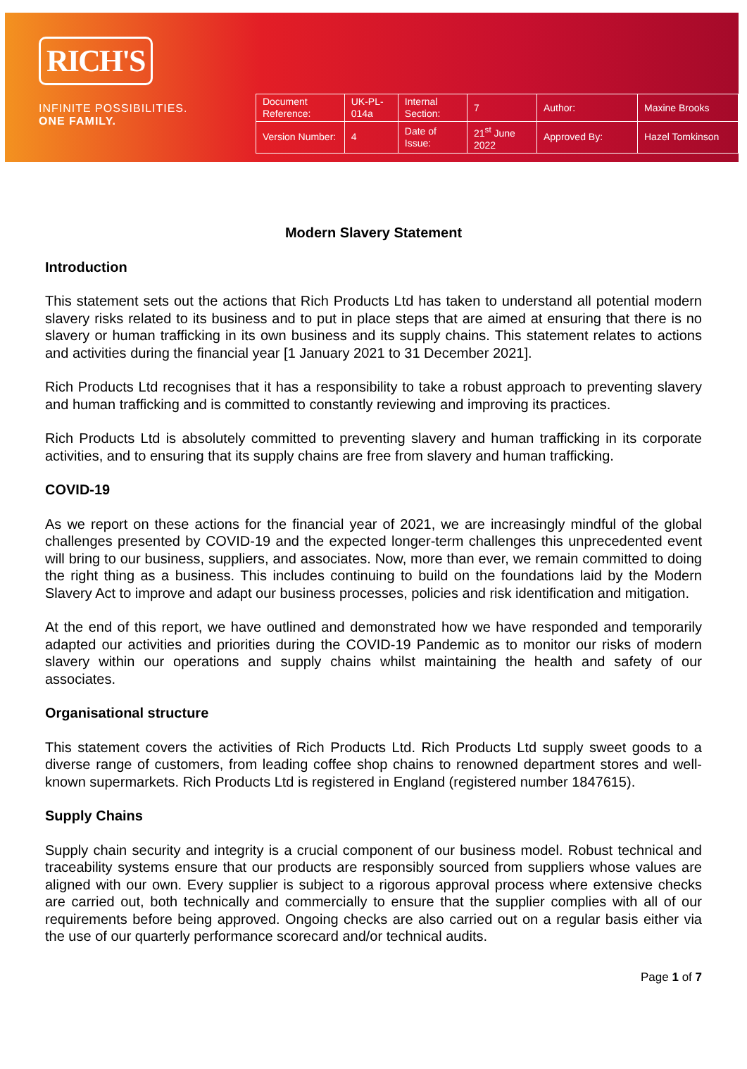RICH'S
INFINITE POSSIBILITIES.
ONE FAMILY.
| Document Reference: | UK-PL-014a | Internal Section: | 7 | Author: | Maxine Brooks |
| Version Number: | 4 | Date of Issue: | 21<sup>st</sup> June 2022 | Approved By: | Hazel Tomkinson |
Modern Slavery Statement
Introduction
This statement sets out the actions that Rich Products Ltd has taken to understand all potential modern slavery risks related to its business and to put in place steps that are aimed at ensuring that there is no slavery or human trafficking in its own business and its supply chains. This statement relates to actions and activities during the financial year [1 January 2021 to 31 December 2021].
Rich Products Ltd recognises that it has a responsibility to take a robust approach to preventing slavery and human trafficking and is committed to constantly reviewing and improving its practices.
Rich Products Ltd is absolutely committed to preventing slavery and human trafficking in its corporate activities, and to ensuring that its supply chains are free from slavery and human trafficking.
COVID-19
As we report on these actions for the financial year of 2021, we are increasingly mindful of the global challenges presented by COVID-19 and the expected longer-term challenges this unprecedented event will bring to our business, suppliers, and associates. Now, more than ever, we remain committed to doing the right thing as a business. This includes continuing to build on the foundations laid by the Modern Slavery Act to improve and adapt our business processes, policies and risk identification and mitigation.
At the end of this report, we have outlined and demonstrated how we have responded and temporarily adapted our activities and priorities during the COVID-19 Pandemic as to monitor our risks of modern slavery within our operations and supply chains whilst maintaining the health and safety of our associates.
Organisational structure
This statement covers the activities of Rich Products Ltd. Rich Products Ltd supply sweet goods to a diverse range of customers, from leading coffee shop chains to renowned department stores and well-known supermarkets. Rich Products Ltd is registered in England (registered number 1847615).
Supply Chains
Supply chain security and integrity is a crucial component of our business model. Robust technical and traceability systems ensure that our products are responsibly sourced from suppliers whose values are aligned with our own. Every supplier is subject to a rigorous approval process where extensive checks are carried out, both technically and commercially to ensure that the supplier complies with all of our requirements before being approved. Ongoing checks are also carried out on a regular basis either via the use of our quarterly performance scorecard and/or technical audits.
Page 1 of 7